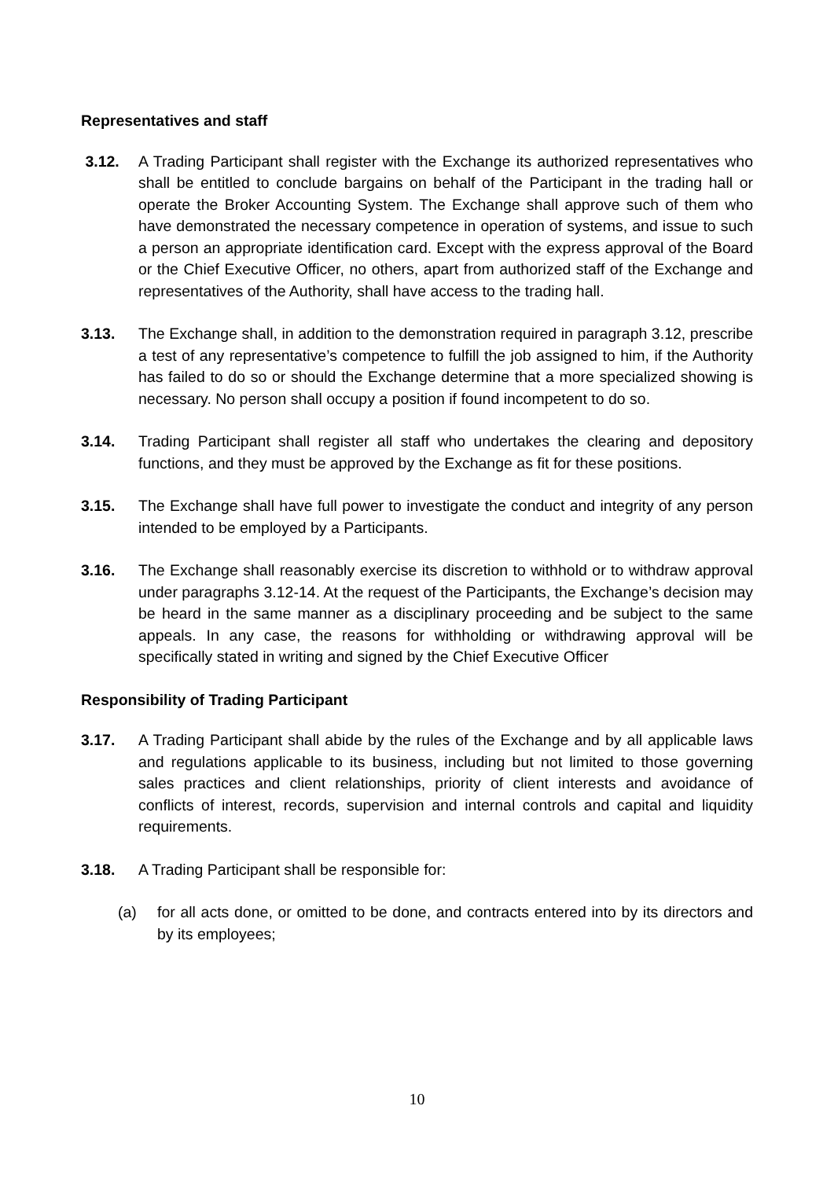Representatives and staff
3.12. A Trading Participant shall register with the Exchange its authorized representatives who shall be entitled to conclude bargains on behalf of the Participant in the trading hall or operate the Broker Accounting System. The Exchange shall approve such of them who have demonstrated the necessary competence in operation of systems, and issue to such a person an appropriate identification card. Except with the express approval of the Board or the Chief Executive Officer, no others, apart from authorized staff of the Exchange and representatives of the Authority, shall have access to the trading hall.
3.13. The Exchange shall, in addition to the demonstration required in paragraph 3.12, prescribe a test of any representative’s competence to fulfill the job assigned to him, if the Authority has failed to do so or should the Exchange determine that a more specialized showing is necessary. No person shall occupy a position if found incompetent to do so.
3.14. Trading Participant shall register all staff who undertakes the clearing and depository functions, and they must be approved by the Exchange as fit for these positions.
3.15. The Exchange shall have full power to investigate the conduct and integrity of any person intended to be employed by a Participants.
3.16. The Exchange shall reasonably exercise its discretion to withhold or to withdraw approval under paragraphs 3.12-14. At the request of the Participants, the Exchange’s decision may be heard in the same manner as a disciplinary proceeding and be subject to the same appeals. In any case, the reasons for withholding or withdrawing approval will be specifically stated in writing and signed by the Chief Executive Officer
Responsibility of Trading Participant
3.17. A Trading Participant shall abide by the rules of the Exchange and by all applicable laws and regulations applicable to its business, including but not limited to those governing sales practices and client relationships, priority of client interests and avoidance of conflicts of interest, records, supervision and internal controls and capital and liquidity requirements.
3.18. A Trading Participant shall be responsible for:
(a) for all acts done, or omitted to be done, and contracts entered into by its directors and by its employees;
10